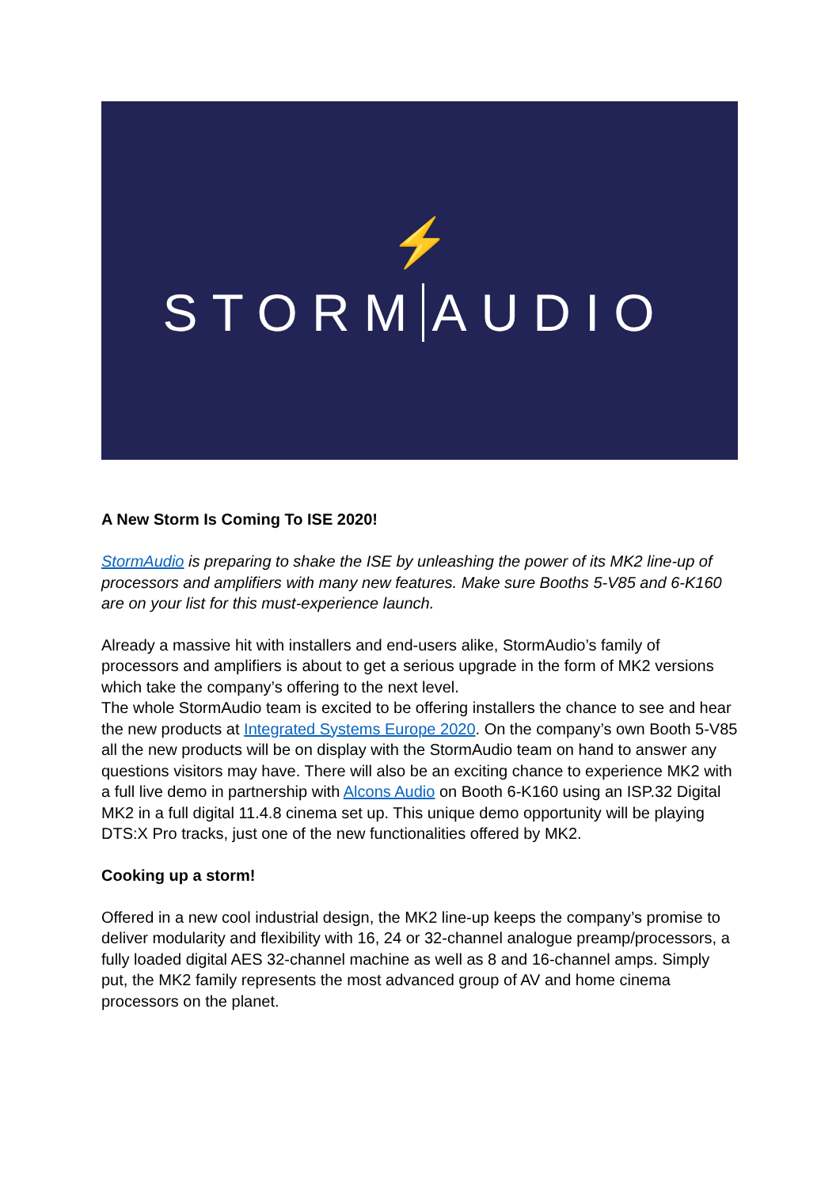⚡
STORM AUDIO
A New Storm Is Coming To ISE 2020!
StormAudio is preparing to shake the ISE by unleashing the power of its MK2 line-up of processors and amplifiers with many new features. Make sure Booths 5-V85 and 6-K160 are on your list for this must-experience launch.
Already a massive hit with installers and end-users alike, StormAudio’s family of processors and amplifiers is about to get a serious upgrade in the form of MK2 versions which take the company’s offering to the next level.
The whole StormAudio team is excited to be offering installers the chance to see and hear the new products at Integrated Systems Europe 2020. On the company’s own Booth 5-V85 all the new products will be on display with the StormAudio team on hand to answer any questions visitors may have. There will also be an exciting chance to experience MK2 with a full live demo in partnership with Alcons Audio on Booth 6-K160 using an ISP.32 Digital MK2 in a full digital 11.4.8 cinema set up. This unique demo opportunity will be playing DTS:X Pro tracks, just one of the new functionalities offered by MK2.
Cooking up a storm!
Offered in a new cool industrial design, the MK2 line-up keeps the company’s promise to deliver modularity and flexibility with 16, 24 or 32-channel analogue preamp/processors, a fully loaded digital AES 32-channel machine as well as 8 and 16-channel amps. Simply put, the MK2 family represents the most advanced group of AV and home cinema processors on the planet.